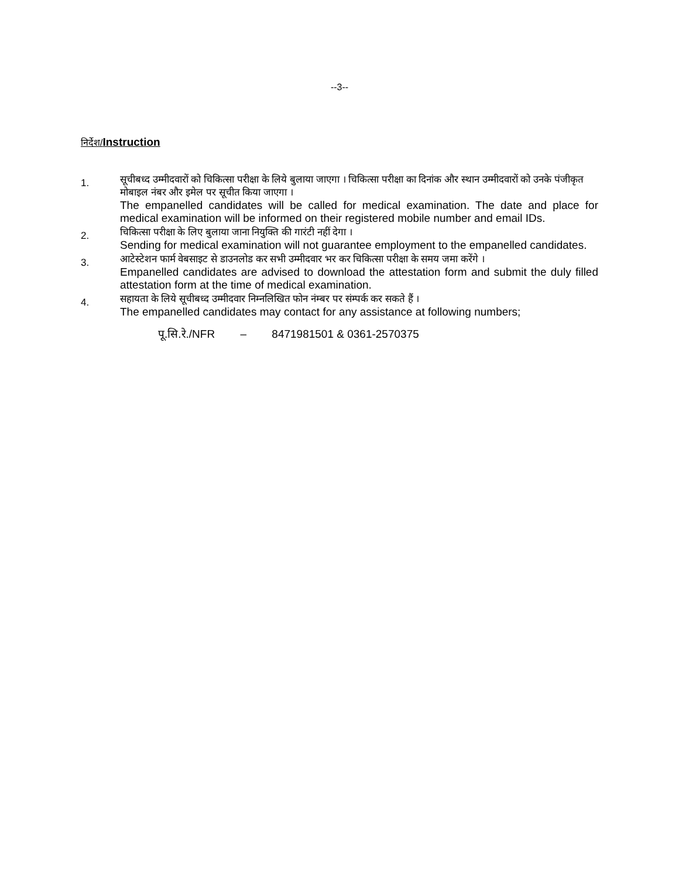--3--
निर्देश/Instruction
1.
सूचीबध्द उम्मीदवारों को चिकित्सा परीक्षा के लिये बुलाया जाएगा । चिकित्सा परीक्षा का दिनांक और स्थान उम्मीदवारों को उनके पंजीकृत मोबाइल नंबर और इमेल पर सूचीत किया जाएगा ।
The empanelled candidates will be called for medical examination. The date and place for medical examination will be informed on their registered mobile number and email IDs.
2.
चिकित्सा परीक्षा के लिए बुलाया जाना नियुक्ति की गारंटी नहीं देगा ।
Sending for medical examination will not guarantee employment to the empanelled candidates.
3.
आटेस्टेशन फार्म वेबसाइट से डाउनलोड कर सभी उम्मीदवार भर कर चिकित्सा परीक्षा के समय जमा करेंगे ।
Empanelled candidates are advised to download the attestation form and submit the duly filled attestation form at the time of medical examination.
4.
सहायता के लिये सूचीबध्द उम्मीदवार निम्नलिखित फोन नंम्बर पर संम्पर्क कर सकते हैं ।
The empanelled candidates may contact for any assistance at following numbers;
पू.सि.रे./NFR – 8471981501 & 0361-2570375